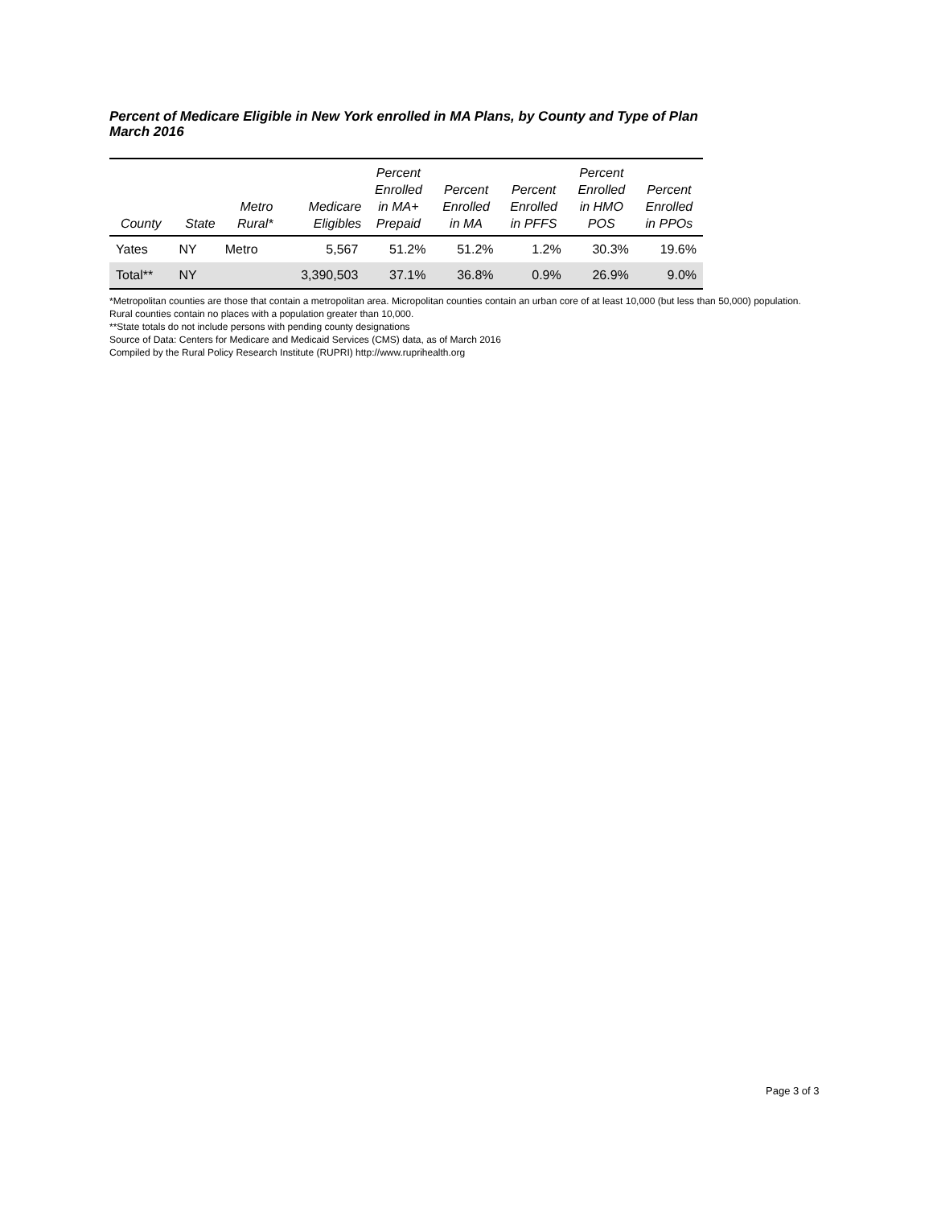Percent of Medicare Eligible in New York enrolled in MA Plans, by County and Type of Plan
March 2016
| County | State | Metro Rural* | Medicare Eligibles | Percent Enrolled in MA+ Prepaid | Percent Enrolled in MA | Percent Enrolled in PFFS | Percent Enrolled in HMO POS | Percent Enrolled in PPOs |
| --- | --- | --- | --- | --- | --- | --- | --- | --- |
| Yates | NY | Metro | 5,567 | 51.2% | 51.2% | 1.2% | 30.3% | 19.6% |
| Total** | NY | | 3,390,503 | 37.1% | 36.8% | 0.9% | 26.9% | 9.0% |
*Metropolitan counties are those that contain a metropolitan area. Micropolitan counties contain an urban core of at least 10,000 (but less than 50,000) population. Rural counties contain no places with a population greater than 10,000.
**State totals do not include persons with pending county designations
Source of Data: Centers for Medicare and Medicaid Services (CMS) data, as of March 2016
Compiled by the Rural Policy Research Institute (RUPRI) http://www.ruprihealth.org
Page 3 of 3